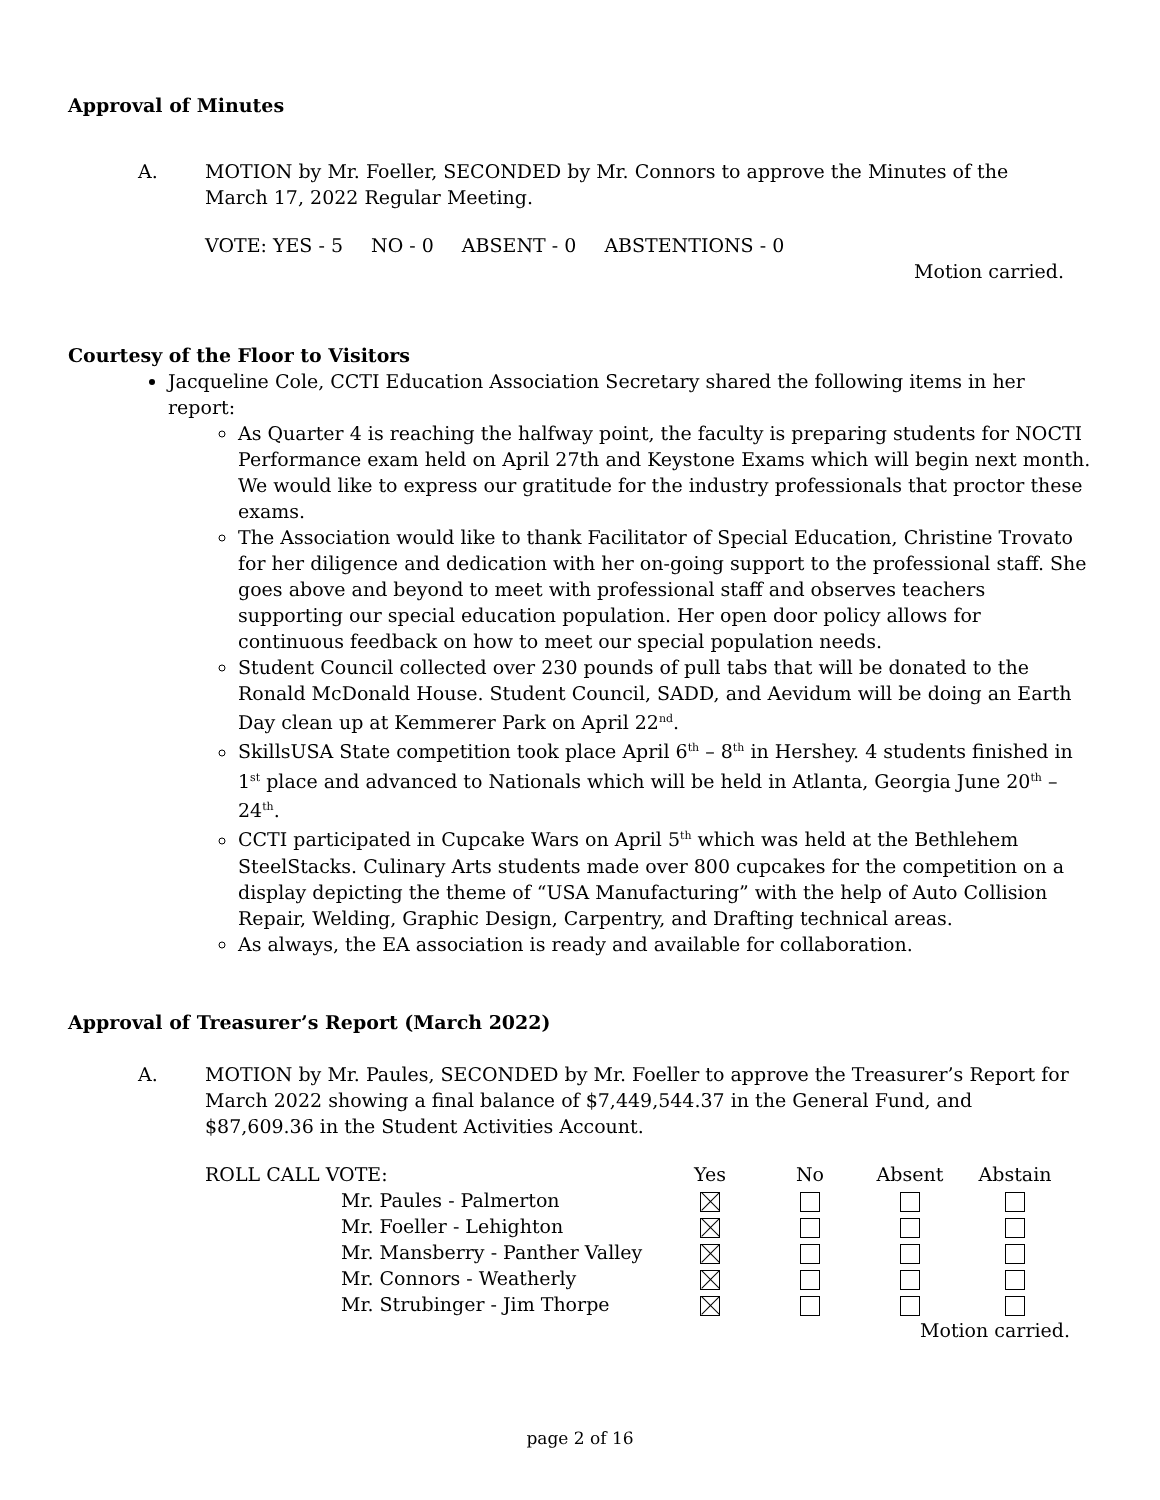Approval of Minutes
A. MOTION by Mr. Foeller, SECONDED by Mr. Connors to approve the Minutes of the March 17, 2022 Regular Meeting.
VOTE: YES - 5 NO - 0 ABSENT - 0 ABSTENTIONS - 0
Motion carried.
Courtesy of the Floor to Visitors
Jacqueline Cole, CCTI Education Association Secretary shared the following items in her report:
As Quarter 4 is reaching the halfway point, the faculty is preparing students for NOCTI Performance exam held on April 27th and Keystone Exams which will begin next month. We would like to express our gratitude for the industry professionals that proctor these exams.
The Association would like to thank Facilitator of Special Education, Christine Trovato for her diligence and dedication with her on-going support to the professional staff. She goes above and beyond to meet with professional staff and observes teachers supporting our special education population. Her open door policy allows for continuous feedback on how to meet our special population needs.
Student Council collected over 230 pounds of pull tabs that will be donated to the Ronald McDonald House. Student Council, SADD, and Aevidum will be doing an Earth Day clean up at Kemmerer Park on April 22<sup>nd</sup>.
SkillsUSA State competition took place April 6<sup>th</sup> – 8<sup>th</sup> in Hershey. 4 students finished in 1<sup>st</sup> place and advanced to Nationals which will be held in Atlanta, Georgia June 20<sup>th</sup> – 24<sup>th</sup>.
CCTI participated in Cupcake Wars on April 5<sup>th</sup> which was held at the Bethlehem SteelStacks. Culinary Arts students made over 800 cupcakes for the competition on a display depicting the theme of “USA Manufacturing” with the help of Auto Collision Repair, Welding, Graphic Design, Carpentry, and Drafting technical areas.
As always, the EA association is ready and available for collaboration.
Approval of Treasurer’s Report (March 2022)
A. MOTION by Mr. Paules, SECONDED by Mr. Foeller to approve the Treasurer’s Report for March 2022 showing a final balance of $7,449,544.37 in the General Fund, and
$87,609.36 in the Student Activities Account.
| ROLL CALL VOTE: | Yes | No | Absent | Abstain |
| --- | --- | --- | --- | --- |
| Mr. Paules - Palmerton | | | | |
| Mr. Foeller - Lehighton | | | | |
| Mr. Mansberry - Panther Valley | | | | |
| Mr. Connors - Weatherly | | | | |
| Mr. Strubinger - Jim Thorpe | | | | |
| | | | Motion carried. | |
page 2 of 16